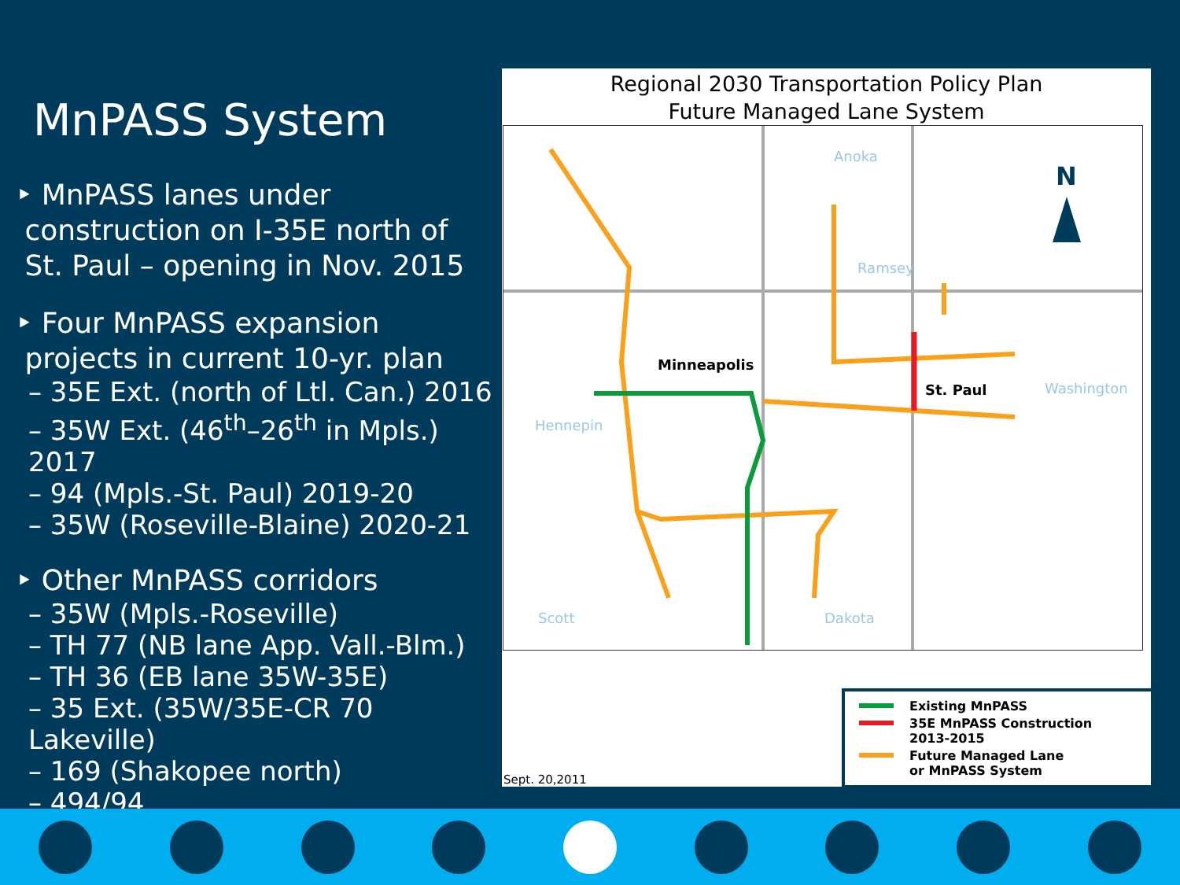MnPASS System
‣ MnPASS lanes under
construction on I-35E north of
St. Paul – opening in Nov. 2015
‣ Four MnPASS expansion
projects in current 10-yr. plan
– 35E Ext. (north of Ltl. Can.) 2016
– 35W Ext. (46<sup>th</sup>–26<sup>th</sup> in Mpls.) 2017
– 94 (Mpls.-St. Paul) 2019-20
– 35W (Roseville-Blaine) 2020-21
‣ Other MnPASS corridors
– 35W (Mpls.-Roseville)
– TH 77 (NB lane App. Vall.-Blm.)
– TH 36 (EB lane 35W-35E)
– 35 Ext. (35W/35E-CR 70 Lakeville)
– 169 (Shakopee north)
– 494/94
Regional 2030 Transportation Policy Plan
Future Managed Lane System
Minneapolis
St. Paul
Anoka
Ramsey
Hennepin
Washington
Scott
Dakota
N
Existing MnPASS
35E MnPASS Construction
2013-2015
Future Managed Lane
or MnPASS System
Sept. 20,2011